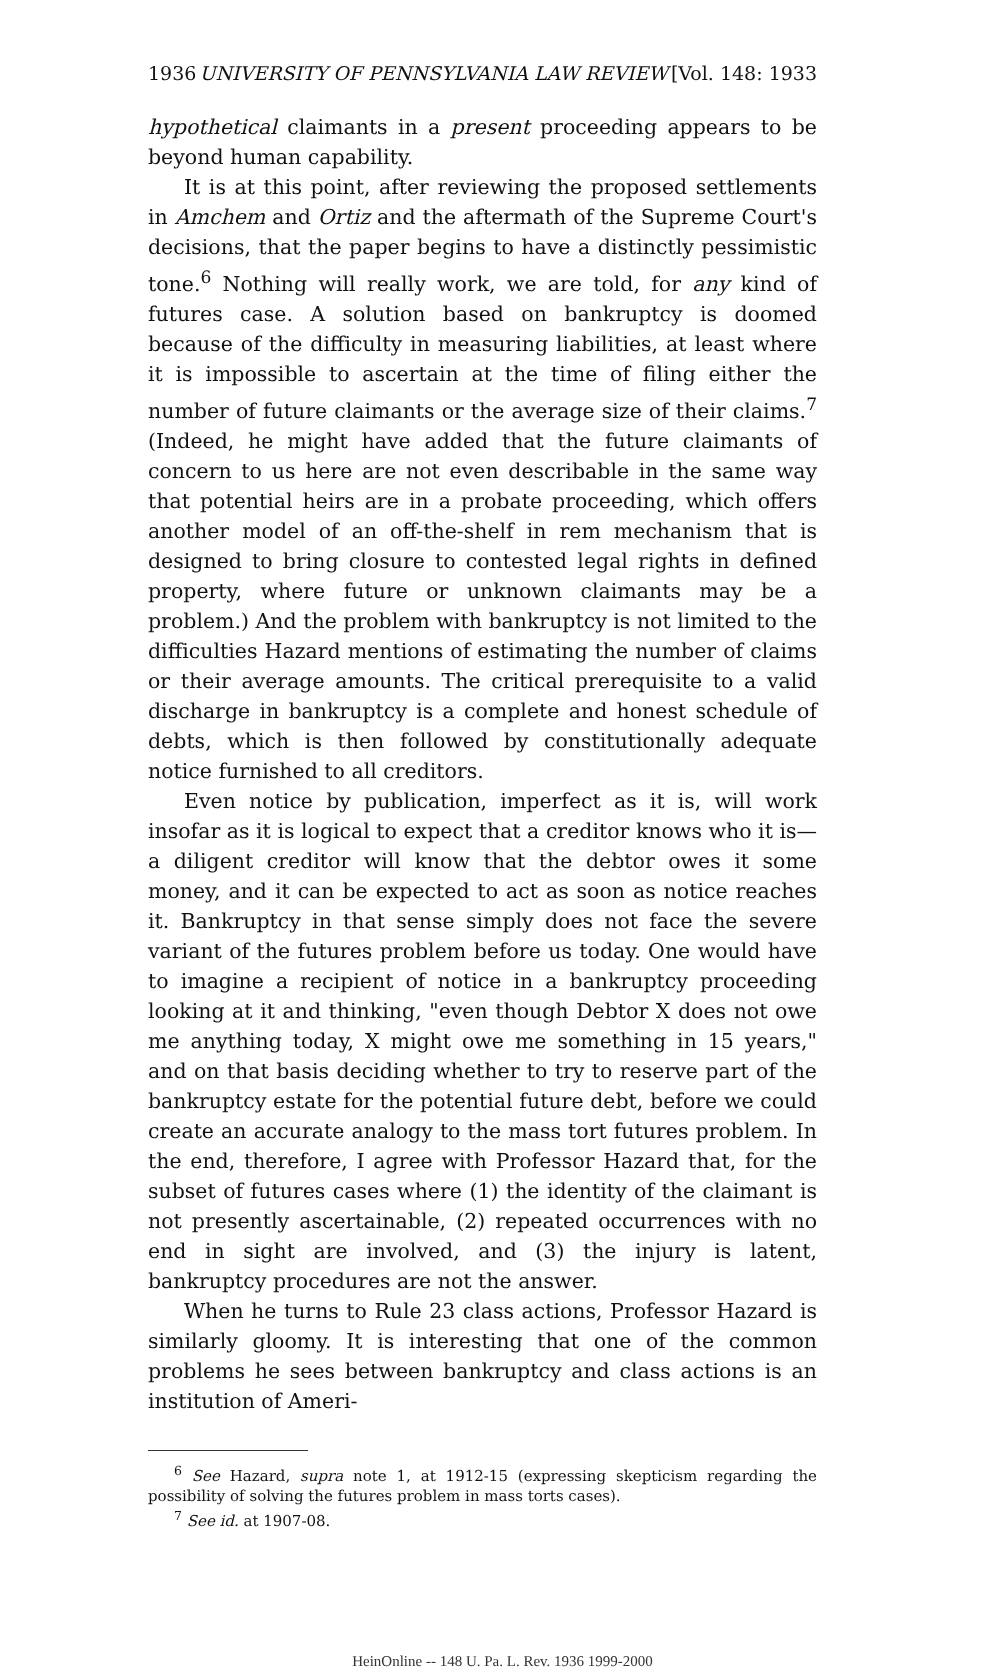1936 UNIVERSITY OF PENNSYLVANIA LAW REVIEW [Vol. 148: 1933
hypothetical claimants in a present proceeding appears to be beyond human capability.
It is at this point, after reviewing the proposed settlements in Amchem and Ortiz and the aftermath of the Supreme Court's decisions, that the paper begins to have a distinctly pessimistic tone.<sup>6</sup> Nothing will really work, we are told, for any kind of futures case. A solution based on bankruptcy is doomed because of the difficulty in measuring liabilities, at least where it is impossible to ascertain at the time of filing either the number of future claimants or the average size of their claims.<sup>7</sup> (Indeed, he might have added that the future claimants of concern to us here are not even describable in the same way that potential heirs are in a probate proceeding, which offers another model of an off-the-shelf in rem mechanism that is designed to bring closure to contested legal rights in defined property, where future or unknown claimants may be a problem.) And the problem with bankruptcy is not limited to the difficulties Hazard mentions of estimating the number of claims or their average amounts. The critical prerequisite to a valid discharge in bankruptcy is a complete and honest schedule of debts, which is then followed by constitutionally adequate notice furnished to all creditors.
Even notice by publication, imperfect as it is, will work insofar as it is logical to expect that a creditor knows who it is—a diligent creditor will know that the debtor owes it some money, and it can be expected to act as soon as notice reaches it. Bankruptcy in that sense simply does not face the severe variant of the futures problem before us today. One would have to imagine a recipient of notice in a bankruptcy proceeding looking at it and thinking, "even though Debtor X does not owe me anything today, X might owe me something in 15 years," and on that basis deciding whether to try to reserve part of the bankruptcy estate for the potential future debt, before we could create an accurate analogy to the mass tort futures problem. In the end, therefore, I agree with Professor Hazard that, for the subset of futures cases where (1) the identity of the claimant is not presently ascertainable, (2) repeated occurrences with no end in sight are involved, and (3) the injury is latent, bankruptcy procedures are not the answer.
When he turns to Rule 23 class actions, Professor Hazard is similarly gloomy. It is interesting that one of the common problems he sees between bankruptcy and class actions is an institution of Ameri-
<sup>6</sup> See Hazard, supra note 1, at 1912-15 (expressing skepticism regarding the possibility of solving the futures problem in mass torts cases).
<sup>7</sup> See id. at 1907-08.
HeinOnline -- 148 U. Pa. L. Rev. 1936 1999-2000